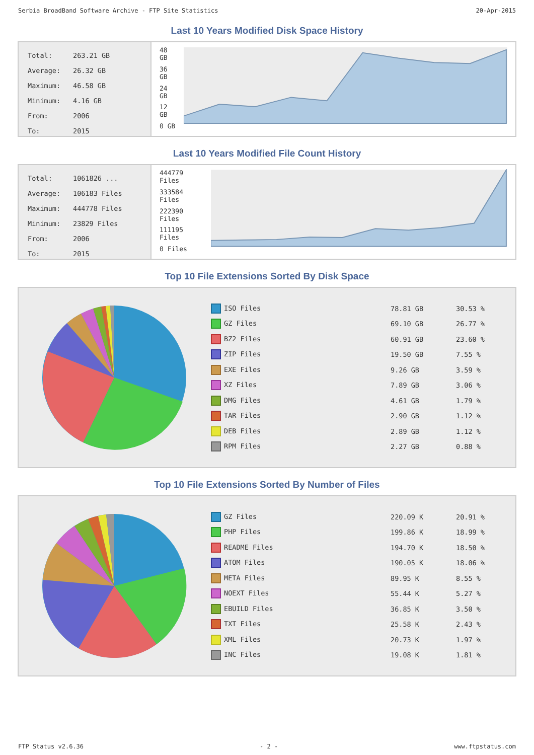Serbia BroadBand Software Archive - FTP Site Statistics 20-Apr-2015
Last 10 Years Modified Disk Space History
| Total: | 263.21 GB |
| Average: | 26.32 GB |
| Maximum: | 46.58 GB |
| Minimum: | 4.16 GB |
| From: | 2006 |
| To: | 2015 |
48 GB
36 GB
24 GB
12 GB
0 GB
Last 10 Years Modified File Count History
| Total: | 1061826 ... |
| Average: | 106183 Files |
| Maximum: | 444778 Files |
| Minimum: | 23829 Files |
| From: | 2006 |
| To: | 2015 |
444779 Files
333584 Files
222390 Files
111195 Files
0 Files
Top 10 File Extensions Sorted By Disk Space
| ISO Files | 78.81 GB | 30.53 % |
| GZ Files | 69.10 GB | 26.77 % |
| BZ2 Files | 60.91 GB | 23.60 % |
| ZIP Files | 19.50 GB | 7.55 % |
| EXE Files | 9.26 GB | 3.59 % |
| XZ Files | 7.89 GB | 3.06 % |
| DMG Files | 4.61 GB | 1.79 % |
| TAR Files | 2.90 GB | 1.12 % |
| DEB Files | 2.89 GB | 1.12 % |
| RPM Files | 2.27 GB | 0.88 % |
Top 10 File Extensions Sorted By Number of Files
| GZ Files | 220.09 K | 20.91 % |
| PHP Files | 199.86 K | 18.99 % |
| README Files | 194.70 K | 18.50 % |
| ATOM Files | 190.05 K | 18.06 % |
| META Files | 89.95 K | 8.55 % |
| NOEXT Files | 55.44 K | 5.27 % |
| EBUILD Files | 36.85 K | 3.50 % |
| TXT Files | 25.58 K | 2.43 % |
| XML Files | 20.73 K | 1.97 % |
| INC Files | 19.08 K | 1.81 % |
FTP Status v2.6.36 - 2 - www.ftpstatus.com